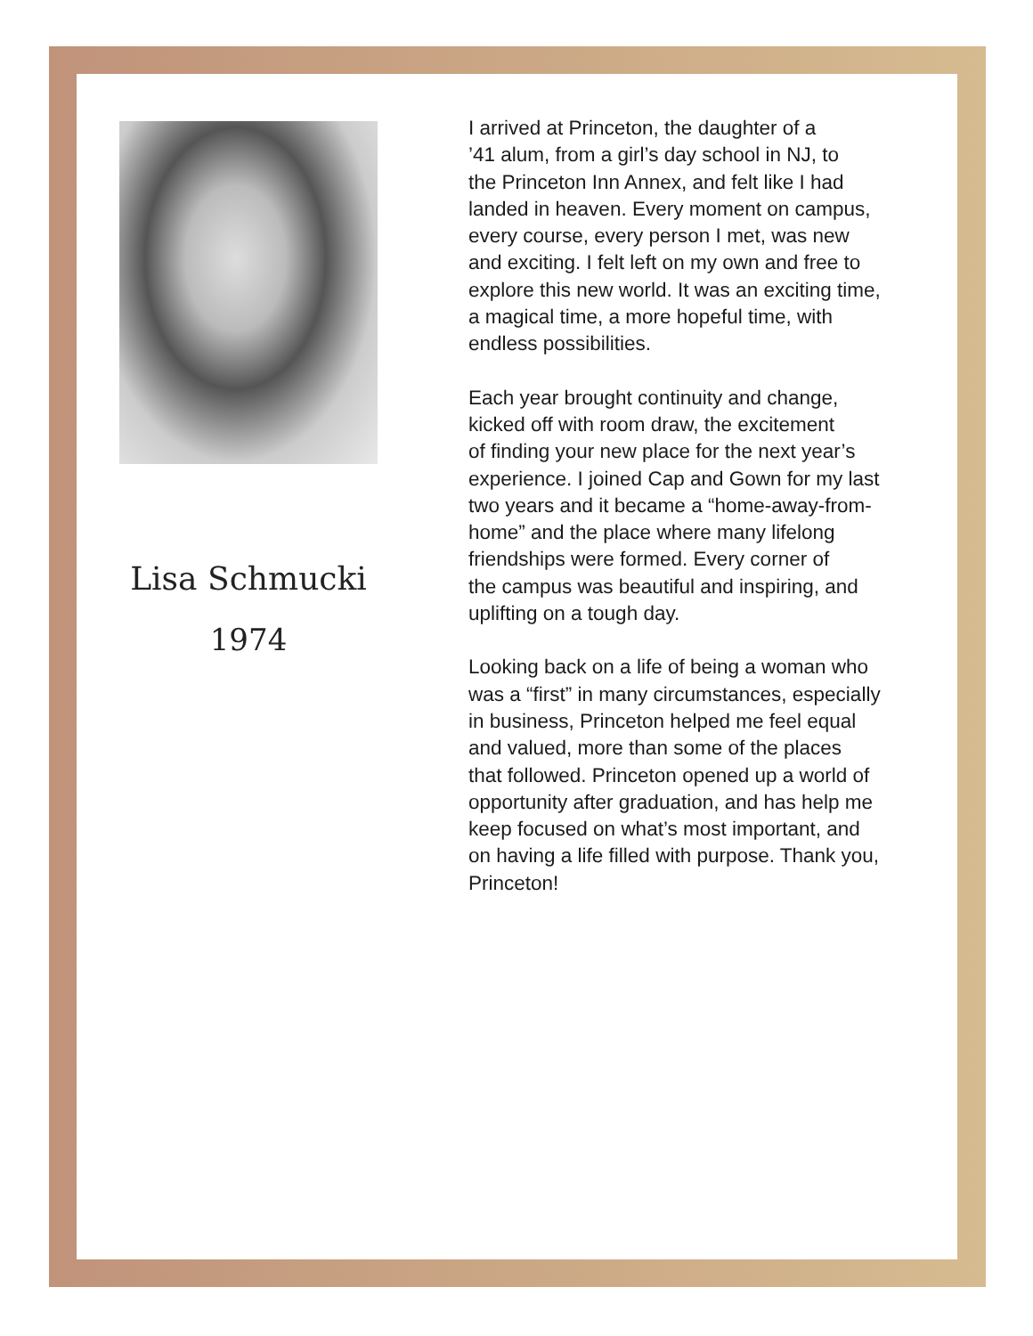Lisa Schmucki
1974
I arrived at Princeton, the daughter of a
’41 alum, from a girl’s day school in NJ, to
the Princeton Inn Annex, and felt like I had
landed in heaven. Every moment on campus,
every course, every person I met, was new
and exciting. I felt left on my own and free to
explore this new world. It was an exciting time,
a magical time, a more hopeful time, with
endless possibilities.
Each year brought continuity and change,
kicked off with room draw, the excitement
of finding your new place for the next year’s
experience. I joined Cap and Gown for my last
two years and it became a “home-away-from-
home” and the place where many lifelong
friendships were formed. Every corner of
the campus was beautiful and inspiring, and
uplifting on a tough day.
Looking back on a life of being a woman who
was a “first” in many circumstances, especially
in business, Princeton helped me feel equal
and valued, more than some of the places
that followed. Princeton opened up a world of
opportunity after graduation, and has help me
keep focused on what’s most important, and
on having a life filled with purpose. Thank you,
Princeton!